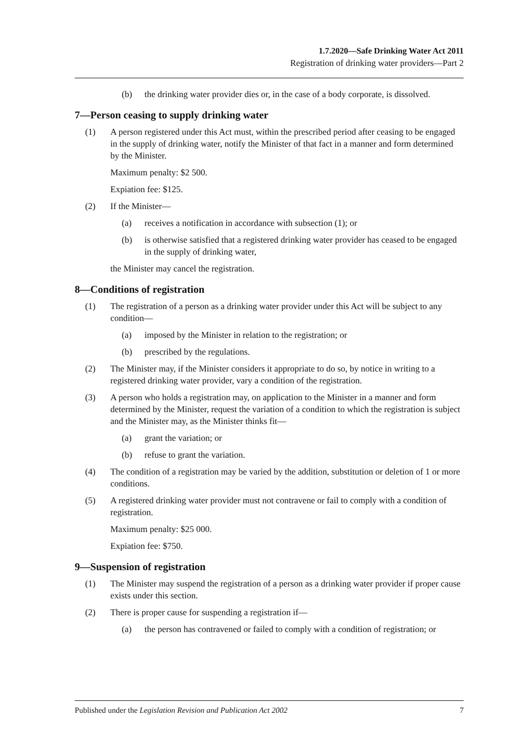1.7.2020—Safe Drinking Water Act 2011
Registration of drinking water providers—Part 2
(b) the drinking water provider dies or, in the case of a body corporate, is dissolved.
7—Person ceasing to supply drinking water
(1) A person registered under this Act must, within the prescribed period after ceasing to be engaged in the supply of drinking water, notify the Minister of that fact in a manner and form determined by the Minister.
Maximum penalty: $2 500.
Expiation fee: $125.
(2) If the Minister—
(a) receives a notification in accordance with subsection (1); or
(b) is otherwise satisfied that a registered drinking water provider has ceased to be engaged in the supply of drinking water,
the Minister may cancel the registration.
8—Conditions of registration
(1) The registration of a person as a drinking water provider under this Act will be subject to any condition—
(a) imposed by the Minister in relation to the registration; or
(b) prescribed by the regulations.
(2) The Minister may, if the Minister considers it appropriate to do so, by notice in writing to a registered drinking water provider, vary a condition of the registration.
(3) A person who holds a registration may, on application to the Minister in a manner and form determined by the Minister, request the variation of a condition to which the registration is subject and the Minister may, as the Minister thinks fit—
(a) grant the variation; or
(b) refuse to grant the variation.
(4) The condition of a registration may be varied by the addition, substitution or deletion of 1 or more conditions.
(5) A registered drinking water provider must not contravene or fail to comply with a condition of registration.
Maximum penalty: $25 000.
Expiation fee: $750.
9—Suspension of registration
(1) The Minister may suspend the registration of a person as a drinking water provider if proper cause exists under this section.
(2) There is proper cause for suspending a registration if—
(a) the person has contravened or failed to comply with a condition of registration; or
Published under the Legislation Revision and Publication Act 2002
7